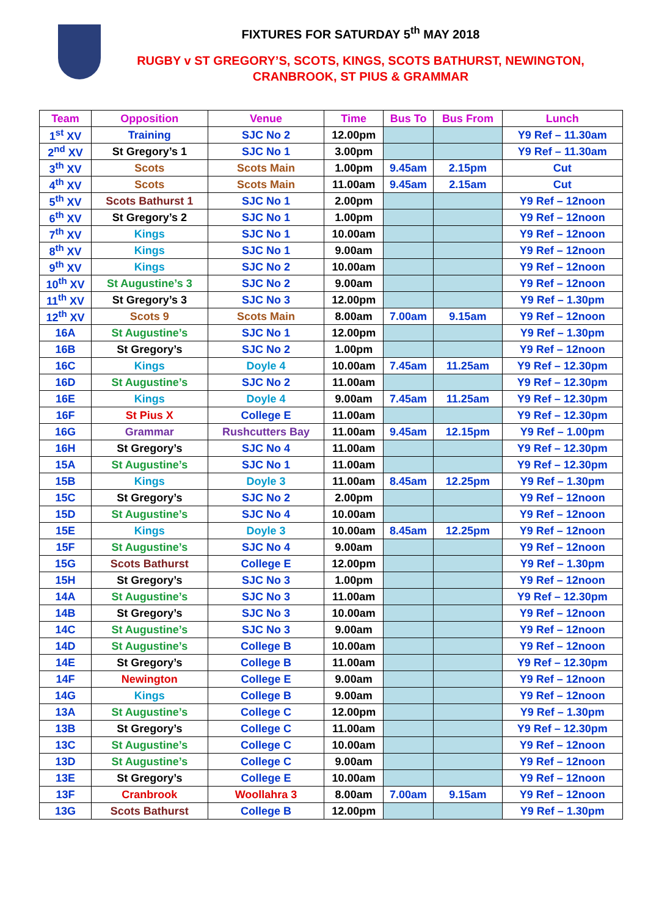FIXTURES FOR SATURDAY 5<sup>th</sup> MAY 2018
RUGBY v ST GREGORY’S, SCOTS, KINGS, SCOTS BATHURST, NEWINGTON,
CRANBROOK, ST PIUS & GRAMMAR
| Team | Opposition | Venue | Time | Bus To | Bus From | Lunch |
| --- | --- | --- | --- | --- | --- | --- |
| 1<sup>st</sup> XV | Training | SJC No 2 | 12.00pm | | | Y9 Ref – 11.30am |
| 2<sup>nd</sup> XV | St Gregory’s 1 | SJC No 1 | 3.00pm | | | Y9 Ref – 11.30am |
| 3<sup>th</sup> XV | Scots | Scots Main | 1.00pm | 9.45am | 2.15pm | Cut |
| 4<sup>th</sup> XV | Scots | Scots Main | 11.00am | 9.45am | 2.15am | Cut |
| 5<sup>th</sup> XV | Scots Bathurst 1 | SJC No 1 | 2.00pm | | | Y9 Ref – 12noon |
| 6<sup>th</sup> XV | St Gregory’s 2 | SJC No 1 | 1.00pm | | | Y9 Ref – 12noon |
| 7<sup>th</sup> XV | Kings | SJC No 1 | 10.00am | | | Y9 Ref – 12noon |
| 8<sup>th</sup> XV | Kings | SJC No 1 | 9.00am | | | Y9 Ref – 12noon |
| 9<sup>th</sup> XV | Kings | SJC No 2 | 10.00am | | | Y9 Ref – 12noon |
| 10<sup>th</sup> XV | St Augustine’s 3 | SJC No 2 | 9.00am | | | Y9 Ref – 12noon |
| 11<sup>th</sup> XV | St Gregory’s 3 | SJC No 3 | 12.00pm | | | Y9 Ref – 1.30pm |
| 12<sup>th</sup> XV | Scots 9 | Scots Main | 8.00am | 7.00am | 9.15am | Y9 Ref – 12noon |
| 16A | St Augustine’s | SJC No 1 | 12.00pm | | | Y9 Ref – 1.30pm |
| 16B | St Gregory’s | SJC No 2 | 1.00pm | | | Y9 Ref – 12noon |
| 16C | Kings | Doyle 4 | 10.00am | 7.45am | 11.25am | Y9 Ref – 12.30pm |
| 16D | St Augustine’s | SJC No 2 | 11.00am | | | Y9 Ref – 12.30pm |
| 16E | Kings | Doyle 4 | 9.00am | 7.45am | 11.25am | Y9 Ref – 12.30pm |
| 16F | St Pius X | College E | 11.00am | | | Y9 Ref – 12.30pm |
| 16G | Grammar | Rushcutters Bay | 11.00am | 9.45am | 12.15pm | Y9 Ref – 1.00pm |
| 16H | St Gregory’s | SJC No 4 | 11.00am | | | Y9 Ref – 12.30pm |
| 15A | St Augustine’s | SJC No 1 | 11.00am | | | Y9 Ref – 12.30pm |
| 15B | Kings | Doyle 3 | 11.00am | 8.45am | 12.25pm | Y9 Ref – 1.30pm |
| 15C | St Gregory’s | SJC No 2 | 2.00pm | | | Y9 Ref – 12noon |
| 15D | St Augustine’s | SJC No 4 | 10.00am | | | Y9 Ref – 12noon |
| 15E | Kings | Doyle 3 | 10.00am | 8.45am | 12.25pm | Y9 Ref – 12noon |
| 15F | St Augustine’s | SJC No 4 | 9.00am | | | Y9 Ref – 12noon |
| 15G | Scots Bathurst | College E | 12.00pm | | | Y9 Ref – 1.30pm |
| 15H | St Gregory’s | SJC No 3 | 1.00pm | | | Y9 Ref – 12noon |
| 14A | St Augustine’s | SJC No 3 | 11.00am | | | Y9 Ref – 12.30pm |
| 14B | St Gregory’s | SJC No 3 | 10.00am | | | Y9 Ref – 12noon |
| 14C | St Augustine’s | SJC No 3 | 9.00am | | | Y9 Ref – 12noon |
| 14D | St Augustine’s | College B | 10.00am | | | Y9 Ref – 12noon |
| 14E | St Gregory’s | College B | 11.00am | | | Y9 Ref – 12.30pm |
| 14F | Newington | College E | 9.00am | | | Y9 Ref – 12noon |
| 14G | Kings | College B | 9.00am | | | Y9 Ref – 12noon |
| 13A | St Augustine’s | College C | 12.00pm | | | Y9 Ref – 1.30pm |
| 13B | St Gregory’s | College C | 11.00am | | | Y9 Ref – 12.30pm |
| 13C | St Augustine’s | College C | 10.00am | | | Y9 Ref – 12noon |
| 13D | St Augustine’s | College C | 9.00am | | | Y9 Ref – 12noon |
| 13E | St Gregory’s | College E | 10.00am | | | Y9 Ref – 12noon |
| 13F | Cranbrook | Woollahra 3 | 8.00am | 7.00am | 9.15am | Y9 Ref – 12noon |
| 13G | Scots Bathurst | College B | 12.00pm | | | Y9 Ref – 1.30pm |